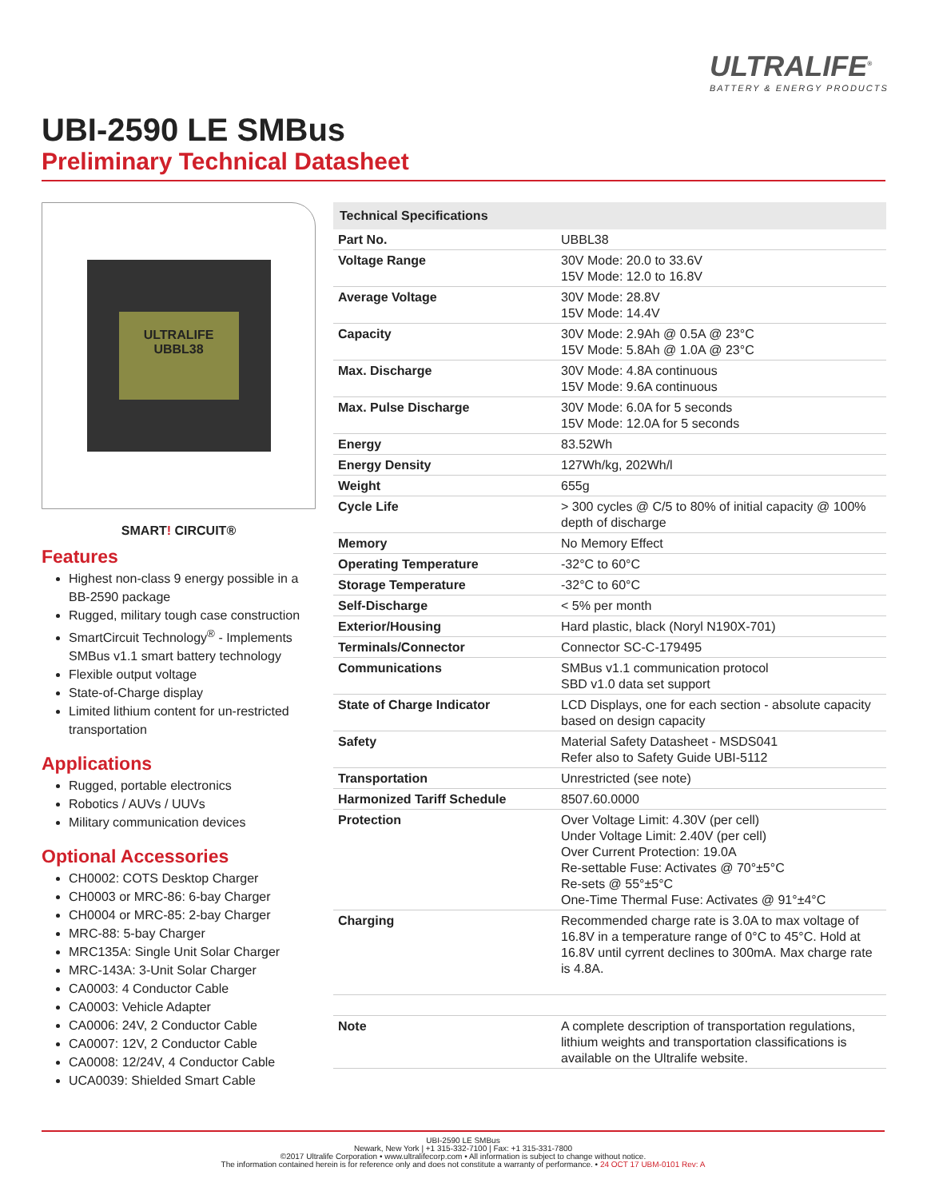ULTRALIFE<sup>®</sup>
BATTERY & ENERGY PRODUCTS
UBI-2590 LE SMBus
Preliminary Technical Datasheet
ULTRALIFE
UBBL38
SMART! CIRCUIT®
Features
Highest non-class 9 energy possible in a BB-2590 package
Rugged, military tough case construction
SmartCircuit Technology<sup>®</sup> - Implements SMBus v1.1 smart battery technology
Flexible output voltage
State-of-Charge display
Limited lithium content for un-restricted transportation
Applications
Rugged, portable electronics
Robotics / AUVs / UUVs
Military communication devices
Optional Accessories
CH0002: COTS Desktop Charger
CH0003 or MRC-86: 6-bay Charger
CH0004 or MRC-85: 2-bay Charger
MRC-88: 5-bay Charger
MRC135A: Single Unit Solar Charger
MRC-143A: 3-Unit Solar Charger
CA0003: 4 Conductor Cable
CA0003: Vehicle Adapter
CA0006: 24V, 2 Conductor Cable
CA0007: 12V, 2 Conductor Cable
CA0008: 12/24V, 4 Conductor Cable
UCA0039: Shielded Smart Cable
| Technical Specifications | |
| --- | --- |
| Part No. | UBBL38 |
| Voltage Range | 30V Mode: 20.0 to 33.6V 15V Mode: 12.0 to 16.8V |
| Average Voltage | 30V Mode: 28.8V 15V Mode: 14.4V |
| Capacity | 30V Mode: 2.9Ah @ 0.5A @ 23°C 15V Mode: 5.8Ah @ 1.0A @ 23°C |
| Max. Discharge | 30V Mode: 4.8A continuous 15V Mode: 9.6A continuous |
| Max. Pulse Discharge | 30V Mode: 6.0A for 5 seconds 15V Mode: 12.0A for 5 seconds |
| Energy | 83.52Wh |
| Energy Density | 127Wh/kg, 202Wh/l |
| Weight | 655g |
| Cycle Life | > 300 cycles @ C/5 to 80% of initial capacity @ 100% depth of discharge |
| Memory | No Memory Effect |
| Operating Temperature | -32°C to 60°C |
| Storage Temperature | -32°C to 60°C |
| Self-Discharge | < 5% per month |
| Exterior/Housing | Hard plastic, black (Noryl N190X-701) |
| Terminals/Connector | Connector SC-C-179495 |
| Communications | SMBus v1.1 communication protocol SBD v1.0 data set support |
| State of Charge Indicator | LCD Displays, one for each section - absolute capacity based on design capacity |
| Safety | Material Safety Datasheet - MSDS041 Refer also to Safety Guide UBI-5112 |
| Transportation | Unrestricted (see note) |
| Harmonized Tariff Schedule | 8507.60.0000 |
| Protection | Over Voltage Limit: 4.30V (per cell) Under Voltage Limit: 2.40V (per cell) Over Current Protection: 19.0A Re-settable Fuse: Activates @ 70°±5°C Re-sets @ 55°±5°C One-Time Thermal Fuse: Activates @ 91°±4°C |
| Charging | Recommended charge rate is 3.0A to max voltage of 16.8V in a temperature range of 0°C to 45°C. Hold at 16.8V until cyrrent declines to 300mA. Max charge rate is 4.8A. |
| Note | A complete description of transportation regulations, lithium weights and transportation classifications is available on the Ultralife website. |
UBI-2590 LE SMBus
Newark, New York | +1 315-332-7100 | Fax: +1 315-331-7800
©2017 Ultralife Corporation • www.ultralifecorp.com • All information is subject to change without notice.
The information contained herein is for reference only and does not constitute a warranty of performance. • 24 OCT 17 UBM-0101 Rev: A